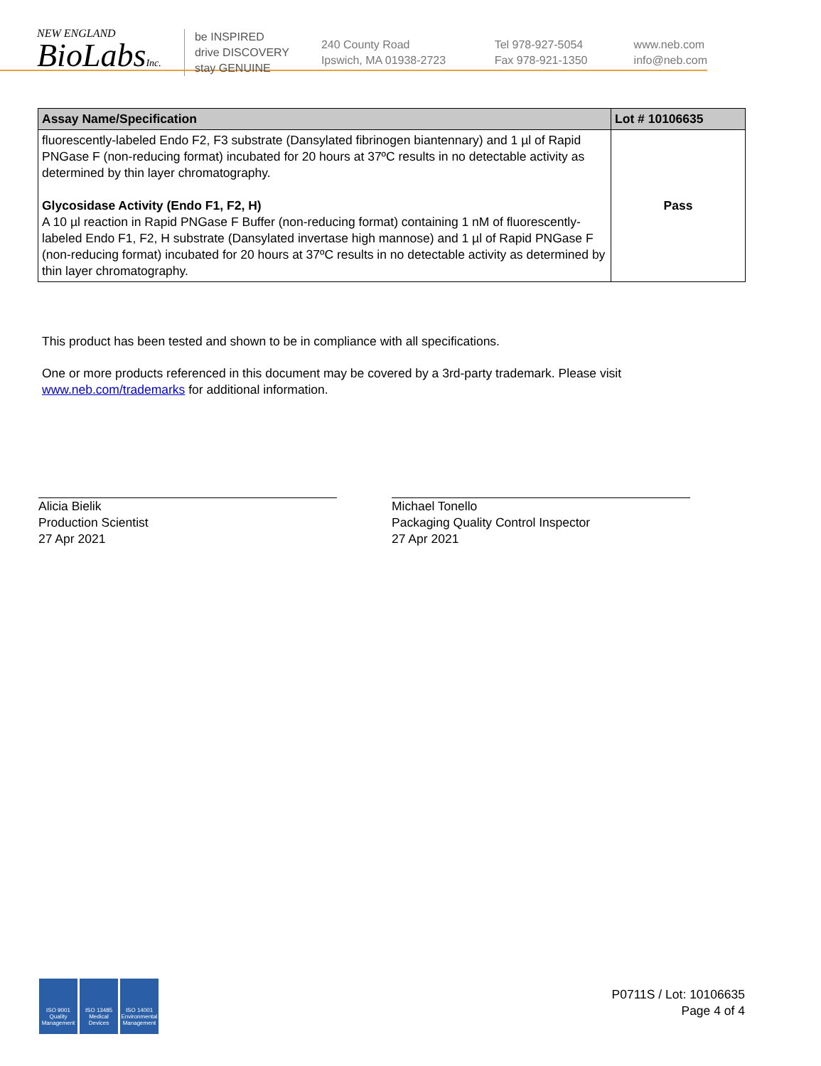NEW ENGLAND
BioLabsInc.
be INSPIRED
drive DISCOVERY
stay GENUINE
240 County Road
Ipswich, MA 01938-2723
Tel 978-927-5054
Fax 978-921-1350
www.neb.com
info@neb.com
| Assay Name/Specification | Lot # 10106635 |
| --- | --- |
| fluorescently-labeled Endo F2, F3 substrate (Dansylated fibrinogen biantennary) and 1 µl of Rapid PNGase F (non-reducing format) incubated for 20 hours at 37ºC results in no detectable activity as determined by thin layer chromatography. Glycosidase Activity (Endo F1, F2, H) A 10 µl reaction in Rapid PNGase F Buffer (non-reducing format) containing 1 nM of fluorescently-labeled Endo F1, F2, H substrate (Dansylated invertase high mannose) and 1 µl of Rapid PNGase F (non-reducing format) incubated for 20 hours at 37ºC results in no detectable activity as determined by thin layer chromatography. | Pass |
This product has been tested and shown to be in compliance with all specifications.
One or more products referenced in this document may be covered by a 3rd-party trademark. Please visit
www.neb.com/trademarks for additional information.
Alicia Bielik
Production Scientist
27 Apr 2021
Michael Tonello
Packaging Quality Control Inspector
27 Apr 2021
ISO 9001 Quality Management
ISO 13485 Medical Devices
ISO 14001 Environmental Management
P0711S / Lot: 10106635
Page 4 of 4